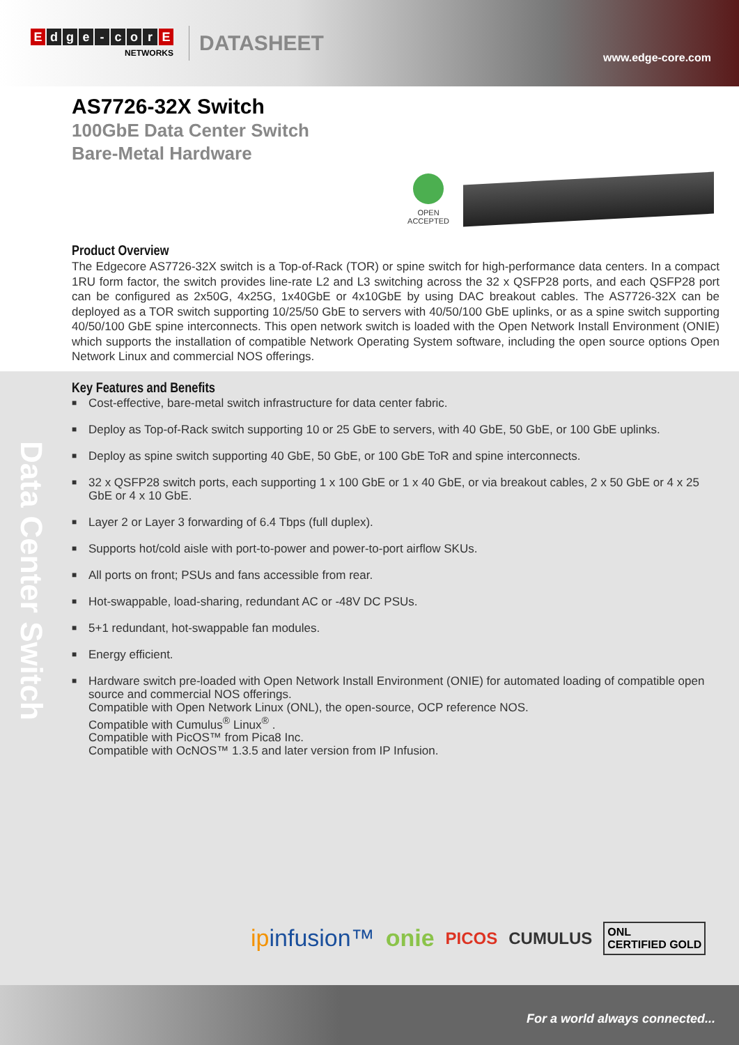Edge - cor E
NETWORKS
DATASHEET
www.edge-core.com
AS7726-32X Switch
100GbE Data Center Switch
Bare-Metal Hardware
OPEN
ACCEPTED
Product Overview
The Edgecore AS7726-32X switch is a Top-of-Rack (TOR) or spine switch for high-performance data centers. In a compact 1RU form factor, the switch provides line-rate L2 and L3 switching across the 32 x QSFP28 ports, and each QSFP28 port can be configured as 2x50G, 4x25G, 1x40GbE or 4x10GbE by using DAC breakout cables. The AS7726-32X can be deployed as a TOR switch supporting 10/25/50 GbE to servers with 40/50/100 GbE uplinks, or as a spine switch supporting 40/50/100 GbE spine interconnects. This open network switch is loaded with the Open Network Install Environment (ONIE) which supports the installation of compatible Network Operating System software, including the open source options Open Network Linux and commercial NOS offerings.
Data Center Switch
Key Features and Benefits
■ Cost-effective, bare-metal switch infrastructure for data center fabric.
■ Deploy as Top-of-Rack switch supporting 10 or 25 GbE to servers, with 40 GbE, 50 GbE, or 100 GbE uplinks.
■ Deploy as spine switch supporting 40 GbE, 50 GbE, or 100 GbE ToR and spine interconnects.
■ 32 x QSFP28 switch ports, each supporting 1 x 100 GbE or 1 x 40 GbE, or via breakout cables, 2 x 50 GbE or 4 x 25 GbE or 4 x 10 GbE.
■ Layer 2 or Layer 3 forwarding of 6.4 Tbps (full duplex).
■ Supports hot/cold aisle with port-to-power and power-to-port airflow SKUs.
■ All ports on front; PSUs and fans accessible from rear.
■ Hot-swappable, load-sharing, redundant AC or -48V DC PSUs.
■ 5+1 redundant, hot-swappable fan modules.
■ Energy efficient.
■ Hardware switch pre-loaded with Open Network Install Environment (ONIE) for automated loading of compatible open source and commercial NOS offerings.
Compatible with Open Network Linux (ONL), the open-source, OCP reference NOS.
Compatible with Cumulus<sup>®</sup> Linux<sup>®</sup> .
Compatible with PicOS™ from Pica8 Inc.
Compatible with OcNOS™ 1.3.5 and later version from IP Infusion.
ipinfusion™ onie PICOS CUMULUS ONL
CERTIFIED GOLD
For a world always connected...